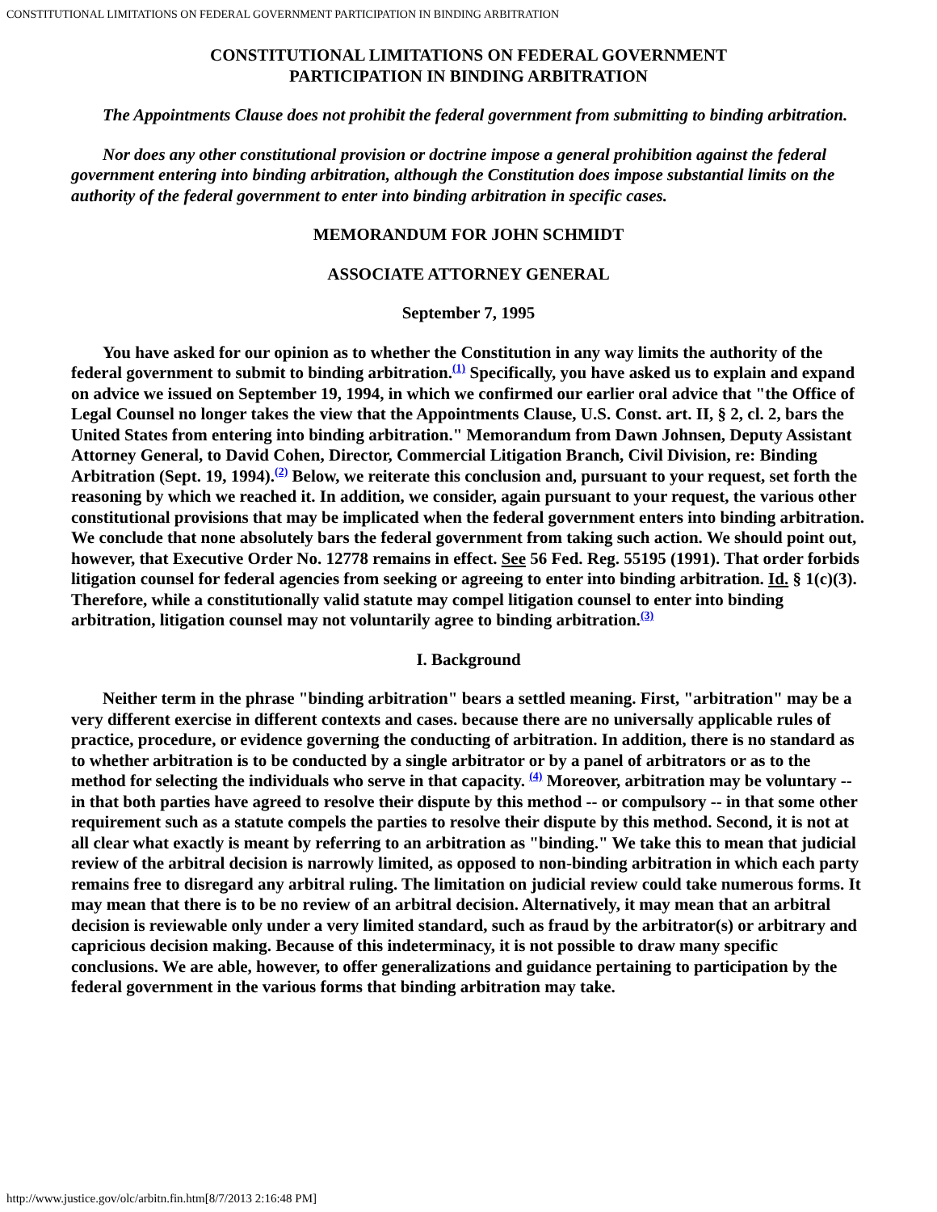CONSTITUTIONAL LIMITATIONS ON FEDERAL GOVERNMENT PARTICIPATION IN BINDING ARBITRATION
CONSTITUTIONAL LIMITATIONS ON FEDERAL GOVERNMENT
PARTICIPATION IN BINDING ARBITRATION
The Appointments Clause does not prohibit the federal government from submitting to binding arbitration.
Nor does any other constitutional provision or doctrine impose a general prohibition against the federal government entering into binding arbitration, although the Constitution does impose substantial limits on the authority of the federal government to enter into binding arbitration in specific cases.
MEMORANDUM FOR JOHN SCHMIDT
ASSOCIATE ATTORNEY GENERAL
September 7, 1995
You have asked for our opinion as to whether the Constitution in any way limits the authority of the federal government to submit to binding arbitration.(1) Specifically, you have asked us to explain and expand on advice we issued on September 19, 1994, in which we confirmed our earlier oral advice that "the Office of Legal Counsel no longer takes the view that the Appointments Clause, U.S. Const. art. II, § 2, cl. 2, bars the United States from entering into binding arbitration." Memorandum from Dawn Johnsen, Deputy Assistant Attorney General, to David Cohen, Director, Commercial Litigation Branch, Civil Division, re: Binding Arbitration (Sept. 19, 1994).(2) Below, we reiterate this conclusion and, pursuant to your request, set forth the reasoning by which we reached it. In addition, we consider, again pursuant to your request, the various other constitutional provisions that may be implicated when the federal government enters into binding arbitration. We conclude that none absolutely bars the federal government from taking such action. We should point out, however, that Executive Order No. 12778 remains in effect. See 56 Fed. Reg. 55195 (1991). That order forbids litigation counsel for federal agencies from seeking or agreeing to enter into binding arbitration. Id. § 1(c)(3). Therefore, while a constitutionally valid statute may compel litigation counsel to enter into binding arbitration, litigation counsel may not voluntarily agree to binding arbitration.(3)
I. Background
Neither term in the phrase "binding arbitration" bears a settled meaning. First, "arbitration" may be a very different exercise in different contexts and cases. because there are no universally applicable rules of practice, procedure, or evidence governing the conducting of arbitration. In addition, there is no standard as to whether arbitration is to be conducted by a single arbitrator or by a panel of arbitrators or as to the method for selecting the individuals who serve in that capacity. (4) Moreover, arbitration may be voluntary -- in that both parties have agreed to resolve their dispute by this method -- or compulsory -- in that some other requirement such as a statute compels the parties to resolve their dispute by this method. Second, it is not at all clear what exactly is meant by referring to an arbitration as "binding." We take this to mean that judicial review of the arbitral decision is narrowly limited, as opposed to non-binding arbitration in which each party remains free to disregard any arbitral ruling. The limitation on judicial review could take numerous forms. It may mean that there is to be no review of an arbitral decision. Alternatively, it may mean that an arbitral decision is reviewable only under a very limited standard, such as fraud by the arbitrator(s) or arbitrary and capricious decision making. Because of this indeterminacy, it is not possible to draw many specific conclusions. We are able, however, to offer generalizations and guidance pertaining to participation by the federal government in the various forms that binding arbitration may take.
http://www.justice.gov/olc/arbitn.fin.htm[8/7/2013 2:16:48 PM]